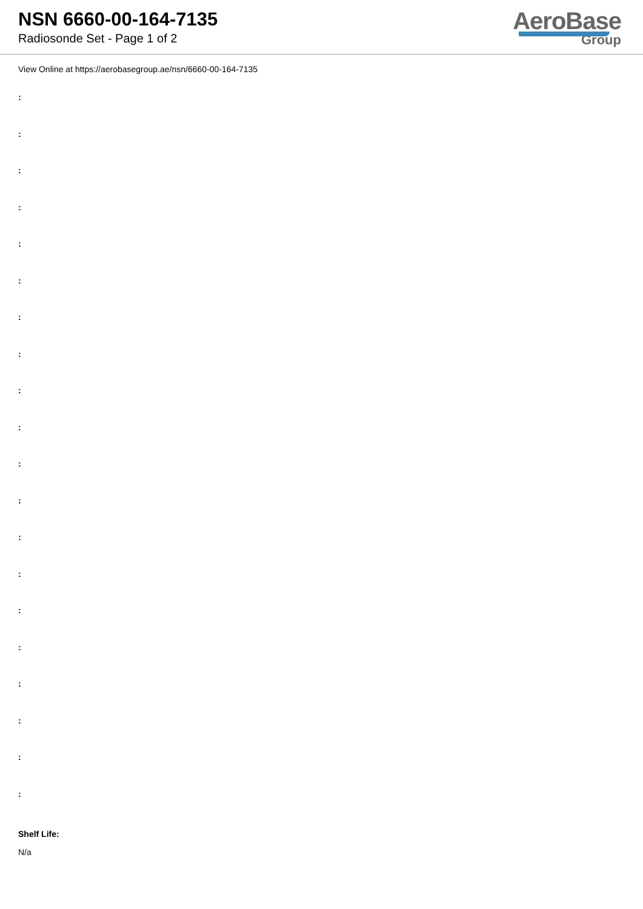NSN 6660-00-164-7135
Radiosonde Set - Page 1 of 2
AeroBase
Group
View Online at https://aerobasegroup.ae/nsn/6660-00-164-7135
:
:
:
:
:
:
:
:
:
:
:
:
:
:
:
:
:
:
:
:
Shelf Life:
N/a